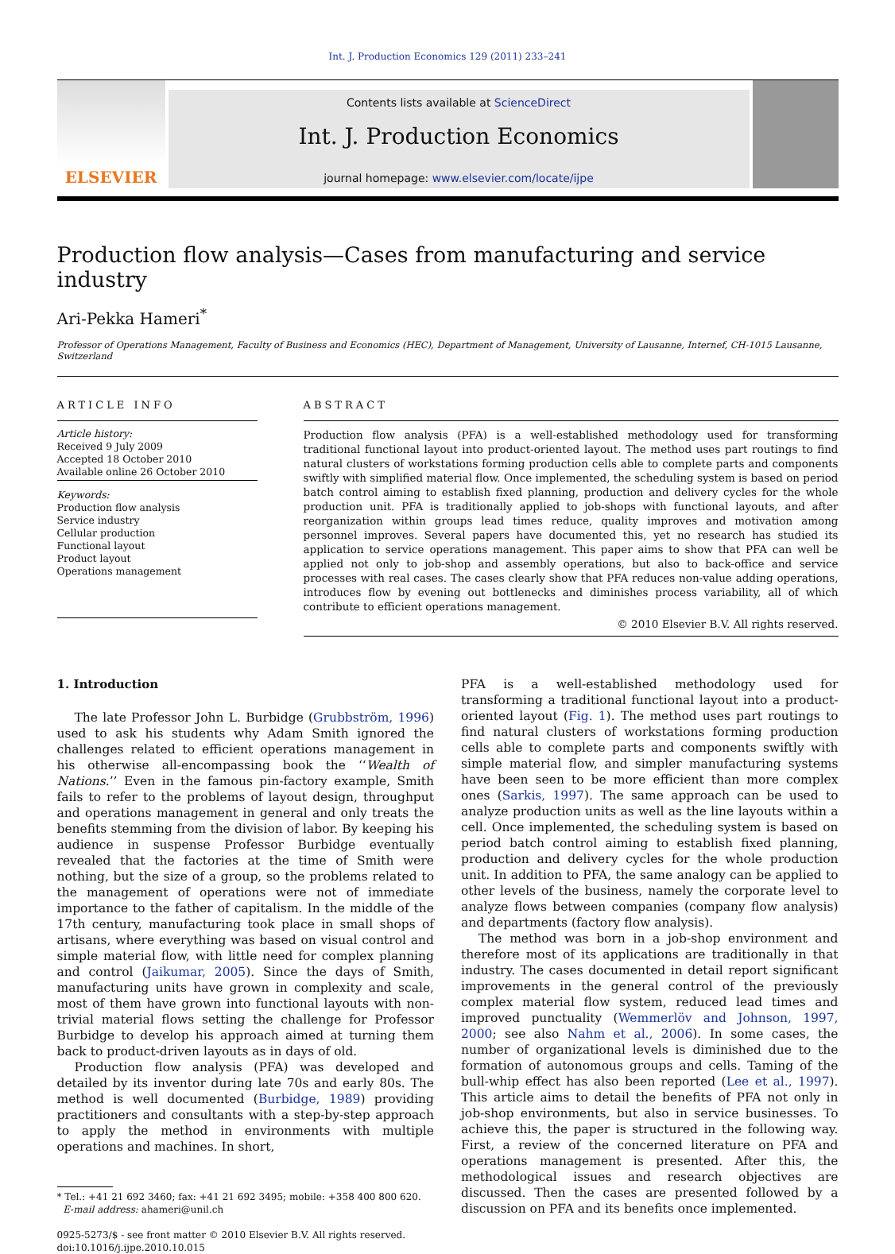Int. J. Production Economics 129 (2011) 233–241
ELSEVIER
Contents lists available at ScienceDirect
Int. J. Production Economics
journal homepage: www.elsevier.com/locate/ijpe
Production flow analysis—Cases from manufacturing and service industry
Ari-Pekka Hameri<sup>*</sup>
Professor of Operations Management, Faculty of Business and Economics (HEC), Department of Management, University of Lausanne, Internef, CH-1015 Lausanne, Switzerland
ARTICLE INFO
Article history:
Received 9 July 2009
Accepted 18 October 2010
Available online 26 October 2010
Keywords:
Production flow analysis
Service industry
Cellular production
Functional layout
Product layout
Operations management
ABSTRACT
Production flow analysis (PFA) is a well-established methodology used for transforming traditional functional layout into product-oriented layout. The method uses part routings to find natural clusters of workstations forming production cells able to complete parts and components swiftly with simplified material flow. Once implemented, the scheduling system is based on period batch control aiming to establish fixed planning, production and delivery cycles for the whole production unit. PFA is traditionally applied to job-shops with functional layouts, and after reorganization within groups lead times reduce, quality improves and motivation among personnel improves. Several papers have documented this, yet no research has studied its application to service operations management. This paper aims to show that PFA can well be applied not only to job-shop and assembly operations, but also to back-office and service processes with real cases. The cases clearly show that PFA reduces non-value adding operations, introduces flow by evening out bottlenecks and diminishes process variability, all of which contribute to efficient operations management.
© 2010 Elsevier B.V. All rights reserved.
1. Introduction
The late Professor John L. Burbidge (Grubbström, 1996) used to ask his students why Adam Smith ignored the challenges related to efficient operations management in his otherwise all-encompassing book the ‘‘Wealth of Nations.’’ Even in the famous pin-factory example, Smith fails to refer to the problems of layout design, throughput and operations management in general and only treats the benefits stemming from the division of labor. By keeping his audience in suspense Professor Burbidge eventually revealed that the factories at the time of Smith were nothing, but the size of a group, so the problems related to the management of operations were not of immediate importance to the father of capitalism. In the middle of the 17th century, manufacturing took place in small shops of artisans, where everything was based on visual control and simple material flow, with little need for complex planning and control (Jaikumar, 2005). Since the days of Smith, manufacturing units have grown in complexity and scale, most of them have grown into functional layouts with non-trivial material flows setting the challenge for Professor Burbidge to develop his approach aimed at turning them back to product-driven layouts as in days of old.
Production flow analysis (PFA) was developed and detailed by its inventor during late 70s and early 80s. The method is well documented (Burbidge, 1989) providing practitioners and consultants with a step-by-step approach to apply the method in environments with multiple operations and machines. In short,
* Tel.: +41 21 692 3460; fax: +41 21 692 3495; mobile: +358 400 800 620.
E-mail address: ahameri@unil.ch
0925-5273/$ - see front matter © 2010 Elsevier B.V. All rights reserved.
doi:10.1016/j.ijpe.2010.10.015
PFA is a well-established methodology used for transforming a traditional functional layout into a product-oriented layout (Fig. 1). The method uses part routings to find natural clusters of workstations forming production cells able to complete parts and components swiftly with simple material flow, and simpler manufacturing systems have been seen to be more efficient than more complex ones (Sarkis, 1997). The same approach can be used to analyze production units as well as the line layouts within a cell. Once implemented, the scheduling system is based on period batch control aiming to establish fixed planning, production and delivery cycles for the whole production unit. In addition to PFA, the same analogy can be applied to other levels of the business, namely the corporate level to analyze flows between companies (company flow analysis) and departments (factory flow analysis).
The method was born in a job-shop environment and therefore most of its applications are traditionally in that industry. The cases documented in detail report significant improvements in the general control of the previously complex material flow system, reduced lead times and improved punctuality (Wemmerlöv and Johnson, 1997, 2000; see also Nahm et al., 2006). In some cases, the number of organizational levels is diminished due to the formation of autonomous groups and cells. Taming of the bull-whip effect has also been reported (Lee et al., 1997). This article aims to detail the benefits of PFA not only in job-shop environments, but also in service businesses. To achieve this, the paper is structured in the following way. First, a review of the concerned literature on PFA and operations management is presented. After this, the methodological issues and research objectives are discussed. Then the cases are presented followed by a discussion on PFA and its benefits once implemented.